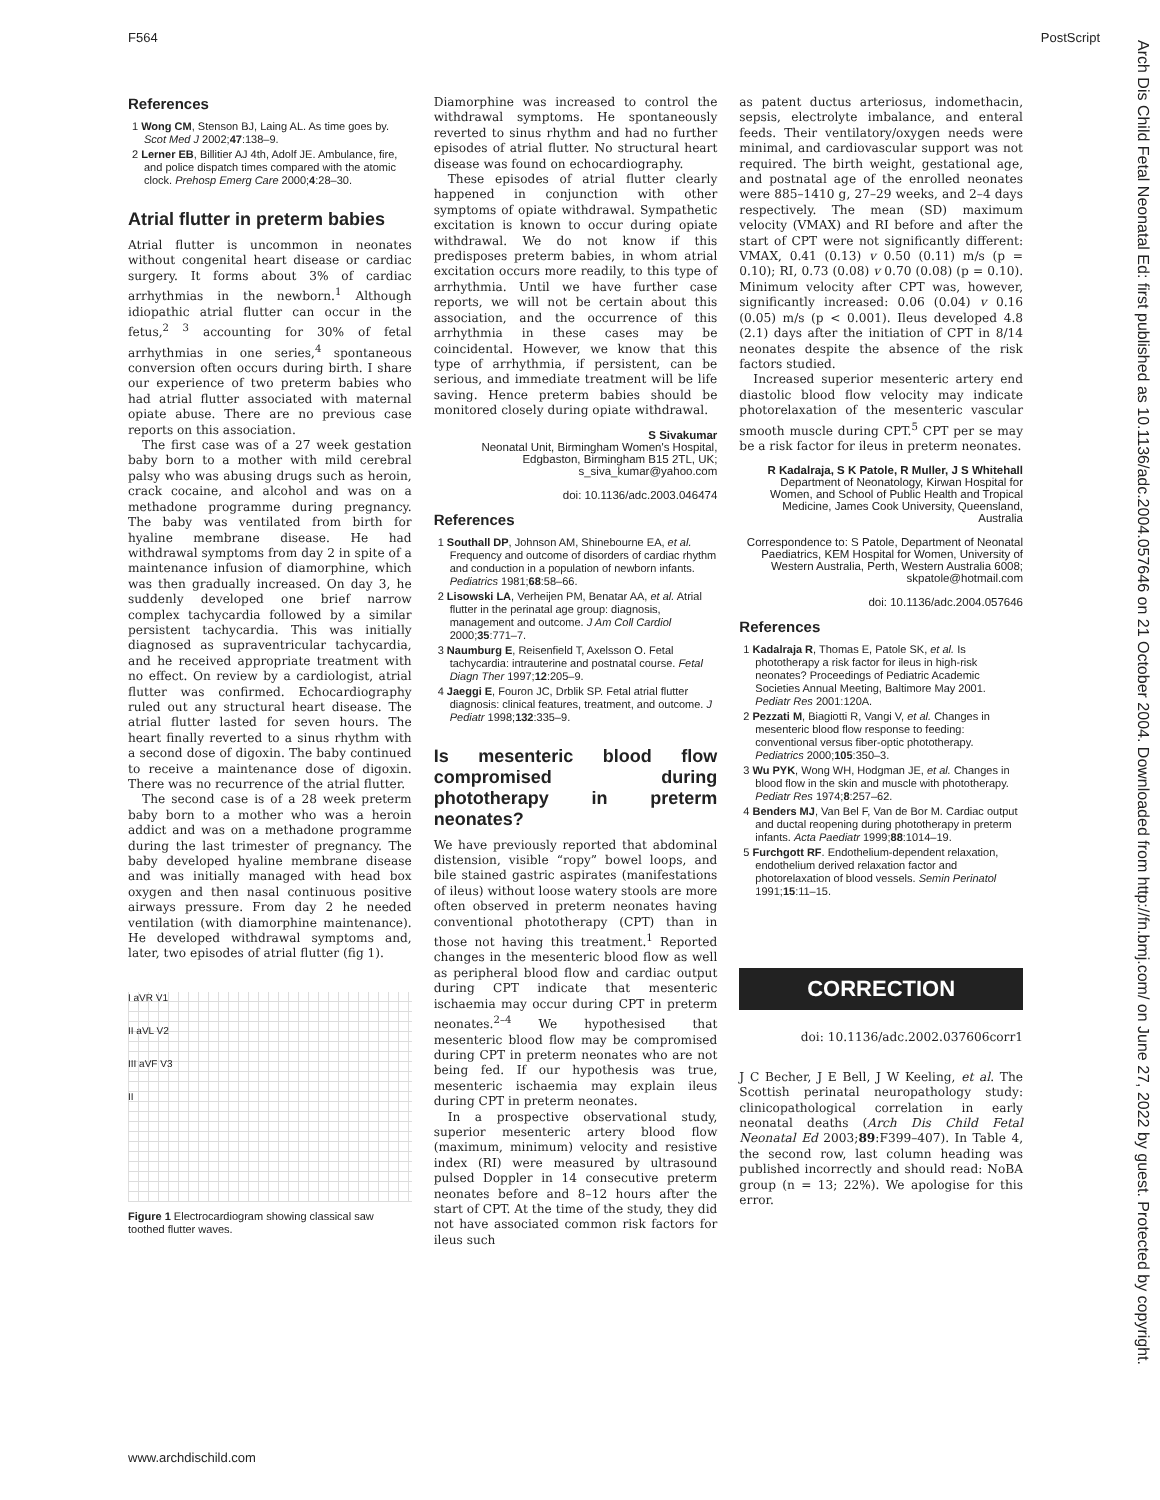F564 PostScript
Arch Dis Child Fetal Neonatal Ed: first published as 10.1136/adc.2004.057646 on 21 October 2004. Downloaded from http://fn.bmj.com/ on June 27, 2022 by guest. Protected by copyright.
References
1 Wong CM, Stenson BJ, Laing AL. As time goes by. Scot Med J 2002;47:138–9.
2 Lerner EB, Billitier AJ 4th, Adolf JE. Ambulance, fire, and police dispatch times compared with the atomic clock. Prehosp Emerg Care 2000;4:28–30.
Atrial flutter in preterm babies
Atrial flutter is uncommon in neonates without congenital heart disease or cardiac surgery. It forms about 3% of cardiac arrhythmias in the newborn.<sup>1</sup> Although idiopathic atrial flutter can occur in the fetus,<sup>2 3</sup> accounting for 30% of fetal arrhythmias in one series,<sup>4</sup> spontaneous conversion often occurs during birth. I share our experience of two preterm babies who had atrial flutter associated with maternal opiate abuse. There are no previous case reports on this association.
The first case was of a 27 week gestation baby born to a mother with mild cerebral palsy who was abusing drugs such as heroin, crack cocaine, and alcohol and was on a methadone programme during pregnancy. The baby was ventilated from birth for hyaline membrane disease. He had withdrawal symptoms from day 2 in spite of a maintenance infusion of diamorphine, which was then gradually increased. On day 3, he suddenly developed one brief narrow complex tachycardia followed by a similar persistent tachycardia. This was initially diagnosed as supraventricular tachycardia, and he received appropriate treatment with no effect. On review by a cardiologist, atrial flutter was confirmed. Echocardiography ruled out any structural heart disease. The atrial flutter lasted for seven hours. The heart finally reverted to a sinus rhythm with a second dose of digoxin. The baby continued to receive a maintenance dose of digoxin. There was no recurrence of the atrial flutter.
The second case is of a 28 week preterm baby born to a mother who was a heroin addict and was on a methadone programme during the last trimester of pregnancy. The baby developed hyaline membrane disease and was initially managed with head box oxygen and then nasal continuous positive airways pressure. From day 2 he needed ventilation (with diamorphine maintenance). He developed withdrawal symptoms and, later, two episodes of atrial flutter (fig 1).
I aVR V1
II aVL V2
III aVF V3
II
Figure 1 Electrocardiogram showing classical saw toothed flutter waves.
Diamorphine was increased to control the withdrawal symptoms. He spontaneously reverted to sinus rhythm and had no further episodes of atrial flutter. No structural heart disease was found on echocardiography.
These episodes of atrial flutter clearly happened in conjunction with other symptoms of opiate withdrawal. Sympathetic excitation is known to occur during opiate withdrawal. We do not know if this predisposes preterm babies, in whom atrial excitation occurs more readily, to this type of arrhythmia. Until we have further case reports, we will not be certain about this association, and the occurrence of this arrhythmia in these cases may be coincidental. However, we know that this type of arrhythmia, if persistent, can be serious, and immediate treatment will be life saving. Hence preterm babies should be monitored closely during opiate withdrawal.
S Sivakumar
Neonatal Unit, Birmingham Women's Hospital, Edgbaston, Birmingham B15 2TL, UK; s_siva_kumar@yahoo.com
doi: 10.1136/adc.2003.046474
References
1 Southall DP, Johnson AM, Shinebourne EA, et al. Frequency and outcome of disorders of cardiac rhythm and conduction in a population of newborn infants. Pediatrics 1981;68:58–66.
2 Lisowski LA, Verheijen PM, Benatar AA, et al. Atrial flutter in the perinatal age group: diagnosis, management and outcome. J Am Coll Cardiol 2000;35:771–7.
3 Naumburg E, Reisenfield T, Axelsson O. Fetal tachycardia: intrauterine and postnatal course. Fetal Diagn Ther 1997;12:205–9.
4 Jaeggi E, Fouron JC, Drblik SP. Fetal atrial flutter diagnosis: clinical features, treatment, and outcome. J Pediatr 1998;132:335–9.
Is mesenteric blood flow compromised during phototherapy in preterm neonates?
We have previously reported that abdominal distension, visible “ropy” bowel loops, and bile stained gastric aspirates (manifestations of ileus) without loose watery stools are more often observed in preterm neonates having conventional phototherapy (CPT) than in those not having this treatment.<sup>1</sup> Reported changes in the mesenteric blood flow as well as peripheral blood flow and cardiac output during CPT indicate that mesenteric ischaemia may occur during CPT in preterm neonates.<sup>2–4</sup> We hypothesised that mesenteric blood flow may be compromised during CPT in preterm neonates who are not being fed. If our hypothesis was true, mesenteric ischaemia may explain ileus during CPT in preterm neonates.
In a prospective observational study, superior mesenteric artery blood flow (maximum, minimum) velocity and resistive index (RI) were measured by ultrasound pulsed Doppler in 14 consecutive preterm neonates before and 8–12 hours after the start of CPT. At the time of the study, they did not have associated common risk factors for ileus such
as patent ductus arteriosus, indomethacin, sepsis, electrolyte imbalance, and enteral feeds. Their ventilatory/oxygen needs were minimal, and cardiovascular support was not required. The birth weight, gestational age, and postnatal age of the enrolled neonates were 885–1410 g, 27–29 weeks, and 2–4 days respectively. The mean (SD) maximum velocity (VMAX) and RI before and after the start of CPT were not significantly different: VMAX, 0.41 (0.13) v 0.50 (0.11) m/s (p = 0.10); RI, 0.73 (0.08) v 0.70 (0.08) (p = 0.10). Minimum velocity after CPT was, however, significantly increased: 0.06 (0.04) v 0.16 (0.05) m/s (p < 0.001). Ileus developed 4.8 (2.1) days after the initiation of CPT in 8/14 neonates despite the absence of the risk factors studied.
Increased superior mesenteric artery end diastolic blood flow velocity may indicate photorelaxation of the mesenteric vascular smooth muscle during CPT.<sup>5</sup> CPT per se may be a risk factor for ileus in preterm neonates.
R Kadalraja, S K Patole, R Muller, J S Whitehall
Department of Neonatology, Kirwan Hospital for Women, and School of Public Health and Tropical Medicine, James Cook University, Queensland, Australia
Correspondence to: S Patole, Department of Neonatal Paediatrics, KEM Hospital for Women, University of Western Australia, Perth, Western Australia 6008; skpatole@hotmail.com
doi: 10.1136/adc.2004.057646
References
1 Kadalraja R, Thomas E, Patole SK, et al. Is phototherapy a risk factor for ileus in high-risk neonates? Proceedings of Pediatric Academic Societies Annual Meeting, Baltimore May 2001. Pediatr Res 2001:120A.
2 Pezzati M, Biagiotti R, Vangi V, et al. Changes in mesenteric blood flow response to feeding: conventional versus fiber-optic phototherapy. Pediatrics 2000;105:350–3.
3 Wu PYK, Wong WH, Hodgman JE, et al. Changes in blood flow in the skin and muscle with phototherapy. Pediatr Res 1974;8:257–62.
4 Benders MJ, Van Bel F, Van de Bor M. Cardiac output and ductal reopening during phototherapy in preterm infants. Acta Paediatr 1999;88:1014–19.
5 Furchgott RF. Endothelium-dependent relaxation, endothelium derived relaxation factor and photorelaxation of blood vessels. Semin Perinatol 1991;15:11–15.
CORRECTION
doi: 10.1136/adc.2002.037606corr1
J C Becher, J E Bell, J W Keeling, et al. The Scottish perinatal neuropathology study: clinicopathological correlation in early neonatal deaths (Arch Dis Child Fetal Neonatal Ed 2003;89:F399–407). In Table 4, the second row, last column heading was published incorrectly and should read: NoBA group (n = 13; 22%). We apologise for this error.
www.archdischild.com